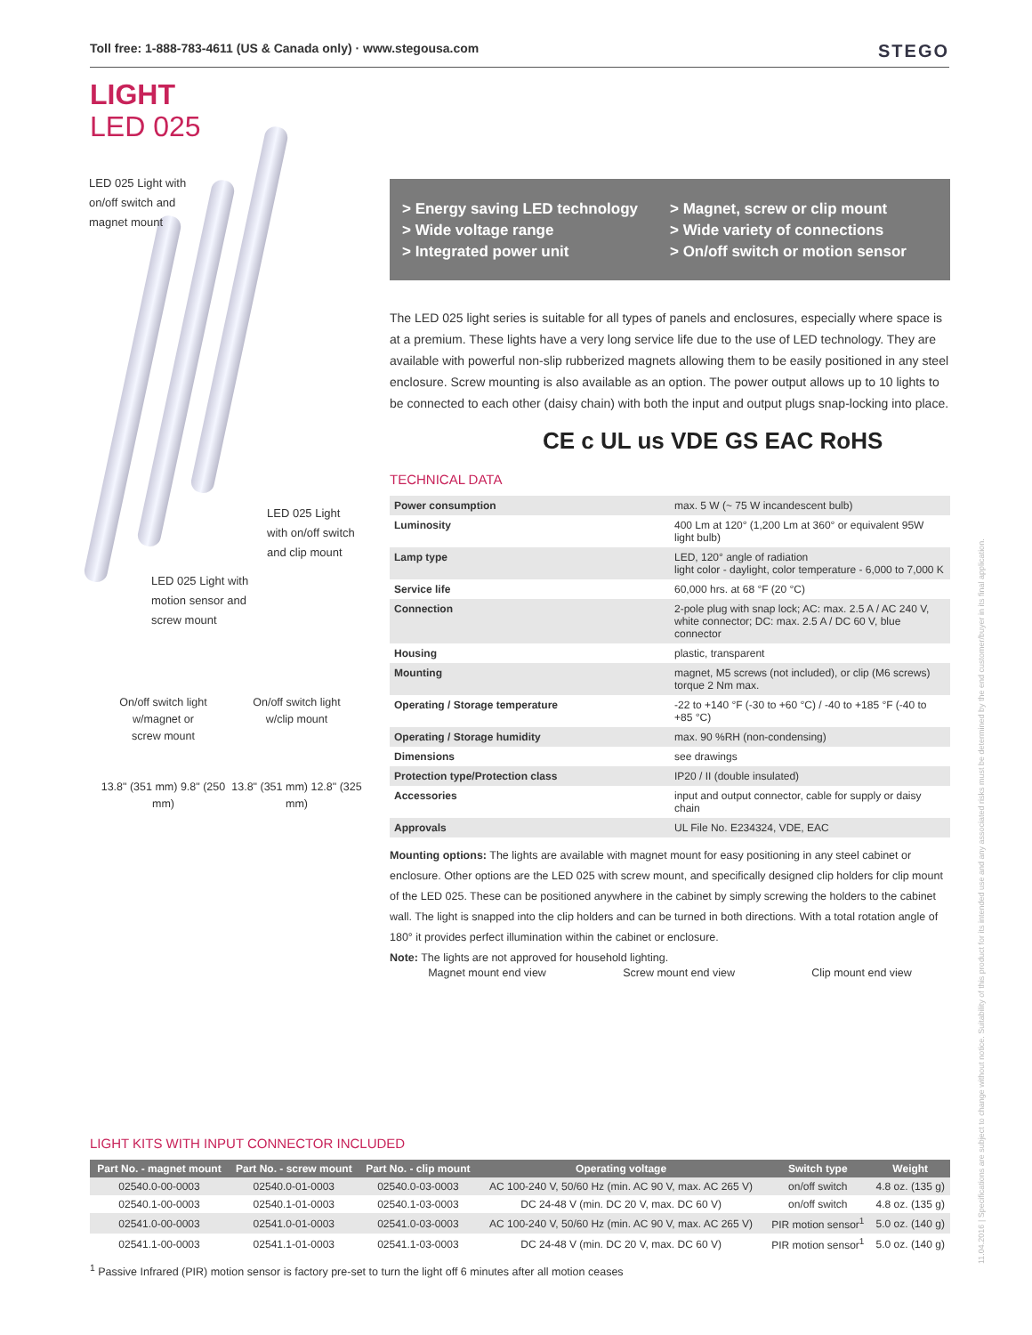Toll free: 1-888-783-4611 (US & Canada only) · www.stegousa.com STEGO
LIGHT
LED 025
LED 025 Light with
on/off switch and
magnet mount
LED 025 Light
with on/off switch
and clip mount
LED 025 Light with
motion sensor and
screw mount
On/off switch light
w/magnet or
screw mount
13.8" (351 mm) 9.8" (250 mm)
On/off switch light
w/clip mount
13.8" (351 mm) 12.8" (325 mm)
> Energy saving LED technology
> Wide voltage range
> Integrated power unit
> Magnet, screw or clip mount
> Wide variety of connections
> On/off switch or motion sensor
The LED 025 light series is suitable for all types of panels and enclosures, especially where space is at a premium. These lights have a very long service life due to the use of LED technology. They are available with powerful non-slip rubberized magnets allowing them to be easily positioned in any steel enclosure. Screw mounting is also available as an option. The power output allows up to 10 lights to be connected to each other (daisy chain) with both the input and output plugs snap-locking into place.
CE c UL us VDE GS EAC RoHS
TECHNICAL DATA
| Power consumption | max. 5 W (~ 75 W incandescent bulb) |
| Luminosity | 400 Lm at 120° (1,200 Lm at 360° or equivalent 95W light bulb) |
| Lamp type | LED, 120° angle of radiation light color - daylight, color temperature - 6,000 to 7,000 K |
| Service life | 60,000 hrs. at 68 °F (20 °C) |
| Connection | 2-pole plug with snap lock; AC: max. 2.5 A / AC 240 V, white connector; DC: max. 2.5 A / DC 60 V, blue connector |
| Housing | plastic, transparent |
| Mounting | magnet, M5 screws (not included), or clip (M6 screws) torque 2 Nm max. |
| Operating / Storage temperature | -22 to +140 °F (-30 to +60 °C) / -40 to +185 °F (-40 to +85 °C) |
| Operating / Storage humidity | max. 90 %RH (non-condensing) |
| Dimensions | see drawings |
| Protection type/Protection class | IP20 / II (double insulated) |
| Accessories | input and output connector, cable for supply or daisy chain |
| Approvals | UL File No. E234324, VDE, EAC |
Mounting options: The lights are available with magnet mount for easy positioning in any steel cabinet or enclosure. Other options are the LED 025 with screw mount, and specifically designed clip holders for clip mount of the LED 025. These can be positioned anywhere in the cabinet by simply screwing the holders to the cabinet wall. The light is snapped into the clip holders and can be turned in both directions. With a total rotation angle of 180° it provides perfect illumination within the cabinet or enclosure.
Note: The lights are not approved for household lighting.
Magnet mount end view Screw mount end view Clip mount end view
LIGHT KITS WITH INPUT CONNECTOR INCLUDED
| Part No. - magnet mount | Part No. - screw mount | Part No. - clip mount | Operating voltage | Switch type | Weight |
| --- | --- | --- | --- | --- | --- |
| 02540.0-00-0003 | 02540.0-01-0003 | 02540.0-03-0003 | AC 100-240 V, 50/60 Hz (min. AC 90 V, max. AC 265 V) | on/off switch | 4.8 oz. (135 g) |
| 02540.1-00-0003 | 02540.1-01-0003 | 02540.1-03-0003 | DC 24-48 V (min. DC 20 V, max. DC 60 V) | on/off switch | 4.8 oz. (135 g) |
| 02541.0-00-0003 | 02541.0-01-0003 | 02541.0-03-0003 | AC 100-240 V, 50/60 Hz (min. AC 90 V, max. AC 265 V) | PIR motion sensor<sup>1</sup> | 5.0 oz. (140 g) |
| 02541.1-00-0003 | 02541.1-01-0003 | 02541.1-03-0003 | DC 24-48 V (min. DC 20 V, max. DC 60 V) | PIR motion sensor<sup>1</sup> | 5.0 oz. (140 g) |
<sup>1</sup> Passive Infrared (PIR) motion sensor is factory pre-set to turn the light off 6 minutes after all motion ceases
11.04.2016 | Specifications are subject to change without notice. Suitability of this product for its intended use and any associated risks must be determined by the end customer/buyer in its final application.